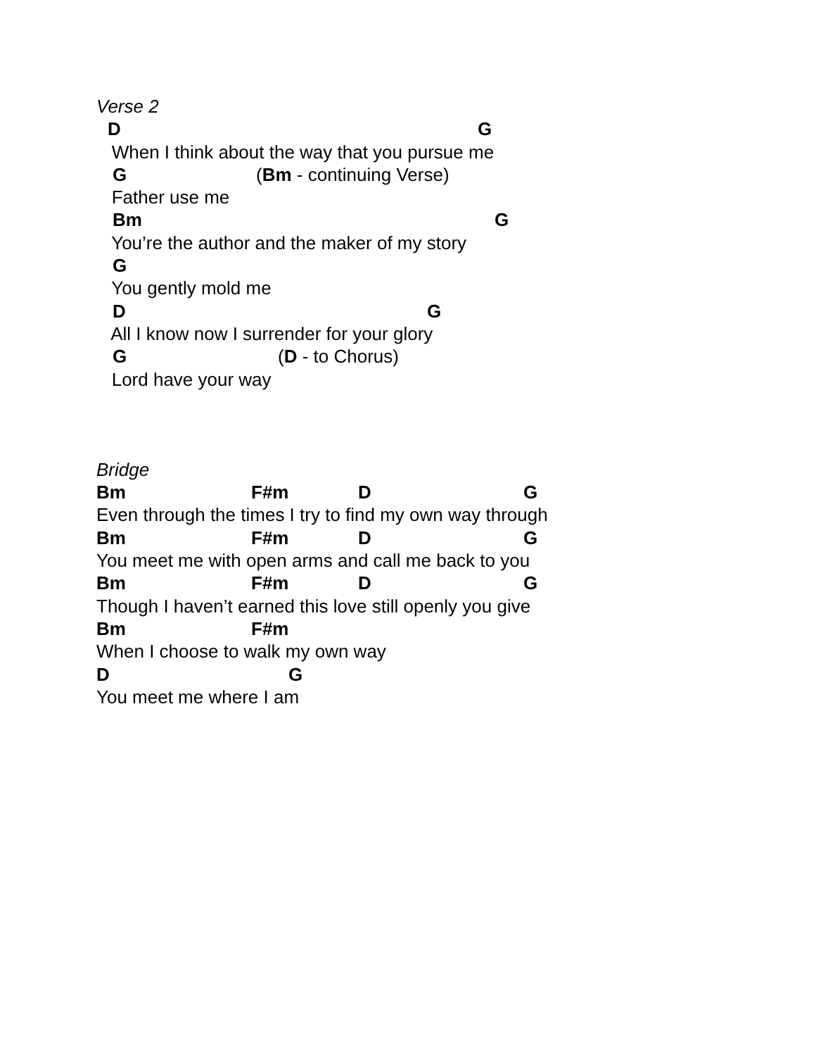Verse 2
D G
When I think about the way that you pursue me
G (Bm - continuing Verse)
Father use me
Bm G
You’re the author and the maker of my story
G
You gently mold me
D G
All I know now I surrender for your glory
G (D - to Chorus)
Lord have your way
Bridge
Bm F#m D G
Even through the times I try to find my own way through
Bm F#m D G
You meet me with open arms and call me back to you
Bm F#m D G
Though I haven’t earned this love still openly you give
Bm F#m
When I choose to walk my own way
D G
You meet me where I am